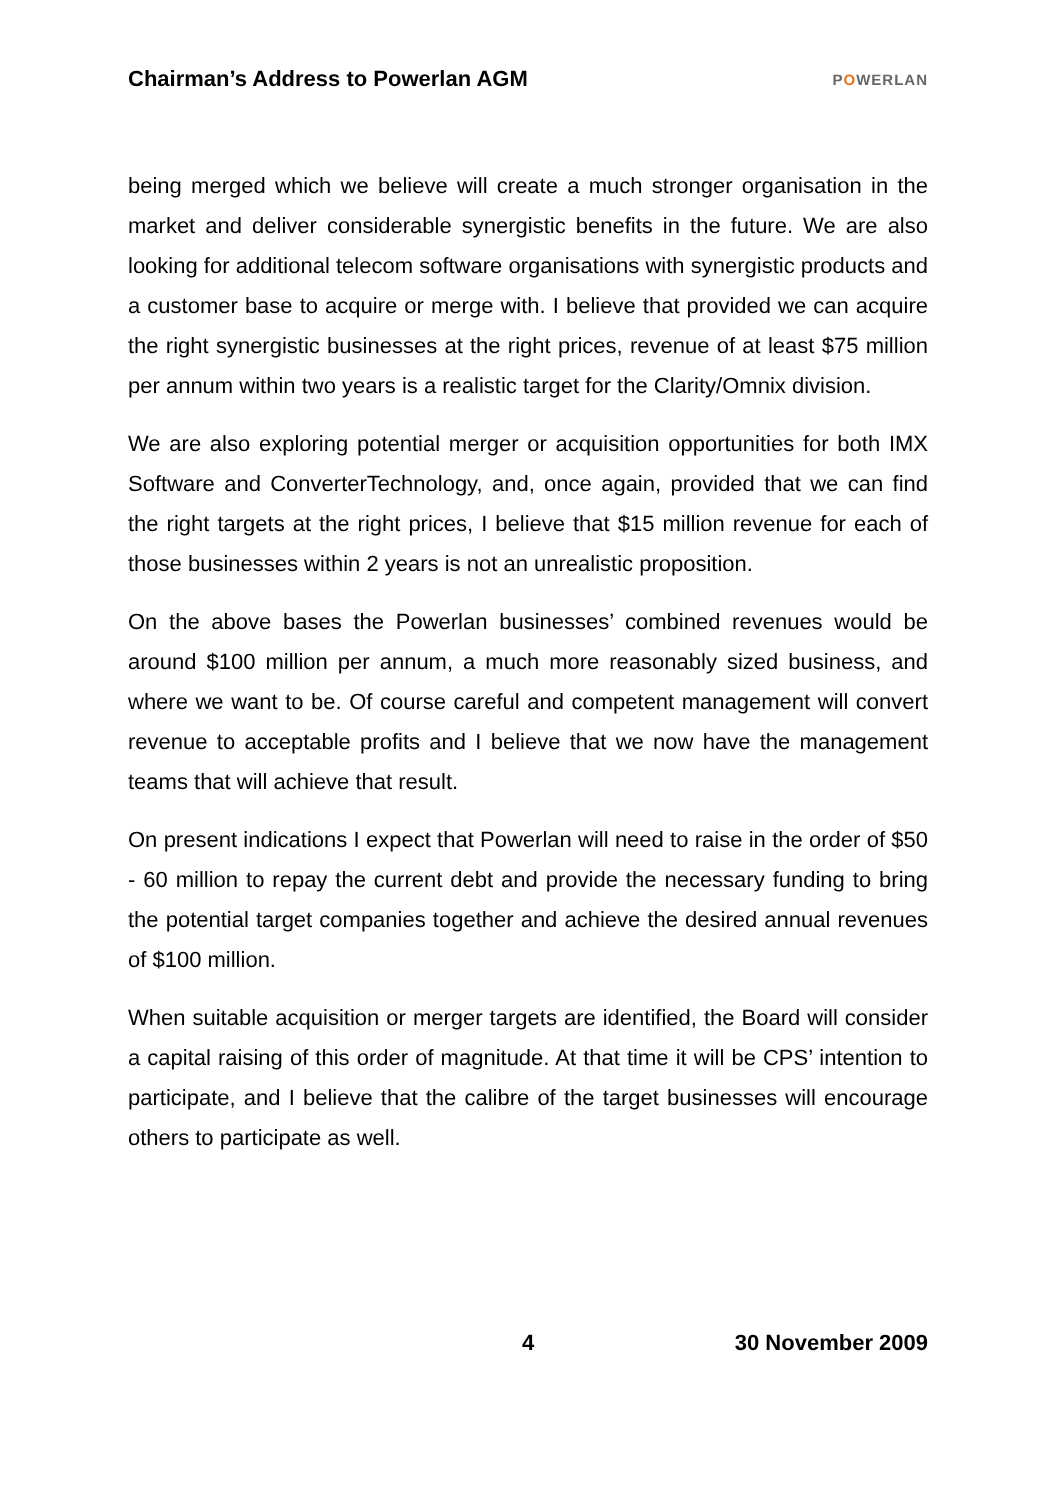Chairman’s Address to Powerlan AGM
POWERLAN
being merged which we believe will create a much stronger organisation in the market and deliver considerable synergistic benefits in the future. We are also looking for additional telecom software organisations with synergistic products and a customer base to acquire or merge with. I believe that provided we can acquire the right synergistic businesses at the right prices, revenue of at least $75 million per annum within two years is a realistic target for the Clarity/Omnix division.
We are also exploring potential merger or acquisition opportunities for both IMX Software and ConverterTechnology, and, once again, provided that we can find the right targets at the right prices, I believe that $15 million revenue for each of those businesses within 2 years is not an unrealistic proposition.
On the above bases the Powerlan businesses’ combined revenues would be around $100 million per annum, a much more reasonably sized business, and where we want to be. Of course careful and competent management will convert revenue to acceptable profits and I believe that we now have the management teams that will achieve that result.
On present indications I expect that Powerlan will need to raise in the order of $50 - 60 million to repay the current debt and provide the necessary funding to bring the potential target companies together and achieve the desired annual revenues of $100 million.
When suitable acquisition or merger targets are identified, the Board will consider a capital raising of this order of magnitude. At that time it will be CPS’ intention to participate, and I believe that the calibre of the target businesses will encourage others to participate as well.
4 30 November 2009